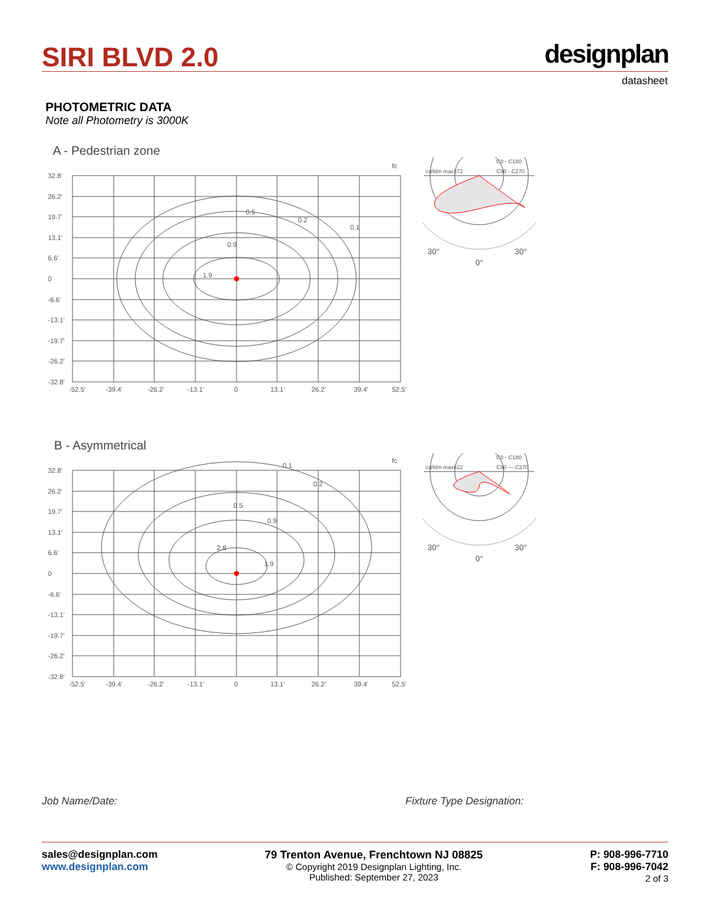SIRI BLVD 2.0 designplan
datasheet
PHOTOMETRIC DATA
Note all Photometry is 3000K
A - Pedestrian zone
fc
32.8'
26.2'
19.7'
13.1'
6.6'
0
-6.6'
-13.1'
-19.7'
-26.2'
-32.8'
-52.5'
-39.4'
-26.2'
-13.1'
0
13.1'
26.2'
39.4'
52.5'
0.9
1.9
0.5
0.2
0.1
C0 - C180
cd/klm max372
C90 - C270
30°
30°
0°
B - Asymmetrical
fc
32.8'
26.2'
19.7'
13.1'
6.6'
0
-6.6'
-13.1'
-19.7'
-26.2'
-32.8'
-52.5'
-39.4'
-26.2'
-13.1'
0
13.1'
26.2'
39.4'
52.5'
2.8
1.9
0.9
0.5
0.2
0.1
C0 - C180
cd/klm max622
C90 — C270
30°
30°
0°
Job Name/Date: Fixture Type Designation:
sales@designplan.com
www.designplan.com
79 Trenton Avenue, Frenchtown NJ 08825
© Copyright 2019 Designplan Lighting, Inc.
Published: September 27, 2023
P: 908-996-7710
F: 908-996-7042
2 of 3